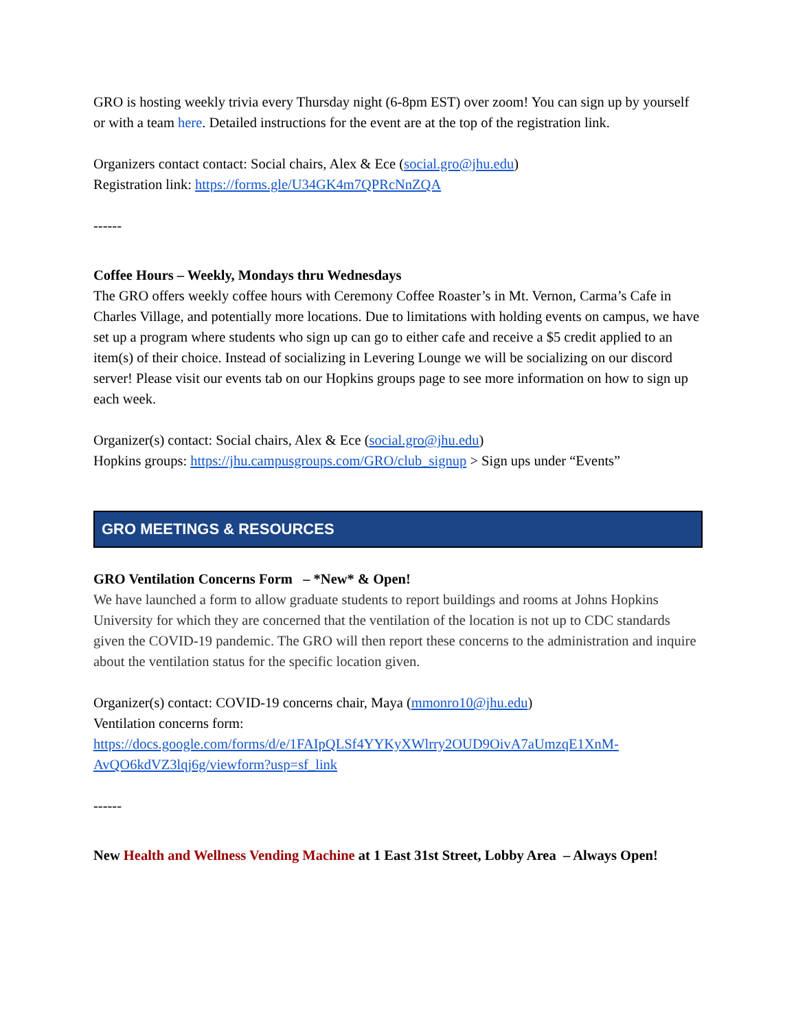GRO is hosting weekly trivia every Thursday night (6-8pm EST) over zoom! You can sign up by yourself or with a team here. Detailed instructions for the event are at the top of the registration link.
Organizers contact contact: Social chairs, Alex & Ece (social.gro@jhu.edu)
Registration link: https://forms.gle/U34GK4m7QPRcNnZQA
------
Coffee Hours – Weekly, Mondays thru Wednesdays
The GRO offers weekly coffee hours with Ceremony Coffee Roaster’s in Mt. Vernon, Carma’s Cafe in Charles Village, and potentially more locations. Due to limitations with holding events on campus, we have set up a program where students who sign up can go to either cafe and receive a $5 credit applied to an item(s) of their choice. Instead of socializing in Levering Lounge we will be socializing on our discord server! Please visit our events tab on our Hopkins groups page to see more information on how to sign up each week.
Organizer(s) contact: Social chairs, Alex & Ece (social.gro@jhu.edu)
Hopkins groups: https://jhu.campusgroups.com/GRO/club_signup > Sign ups under “Events”
GRO MEETINGS & RESOURCES
GRO Ventilation Concerns Form – *New* & Open!
We have launched a form to allow graduate students to report buildings and rooms at Johns Hopkins University for which they are concerned that the ventilation of the location is not up to CDC standards given the COVID-19 pandemic. The GRO will then report these concerns to the administration and inquire about the ventilation status for the specific location given.
Organizer(s) contact: COVID-19 concerns chair, Maya (mmonro10@jhu.edu)
Ventilation concerns form:
https://docs.google.com/forms/d/e/1FAIpQLSf4YYKyXWlrry2OUD9OivA7aUmzqE1XnM-AvQO6kdVZ3lqj6g/viewform?usp=sf_link
------
New Health and Wellness Vending Machine at 1 East 31st Street, Lobby Area – Always Open!